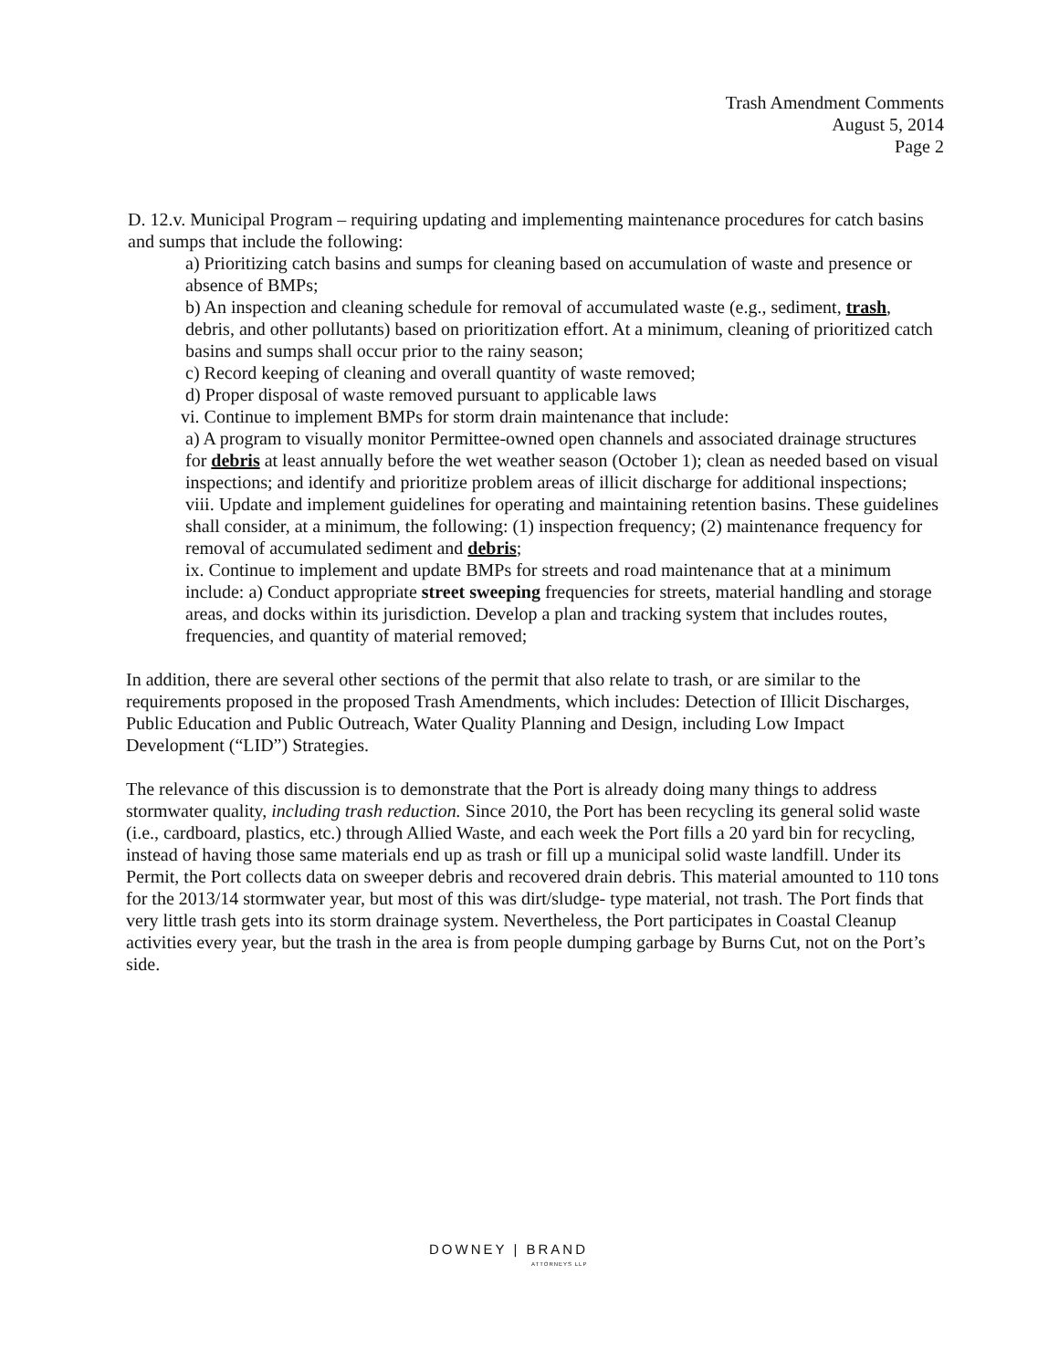Trash Amendment Comments
August 5, 2014
Page 2
D. 12.v. Municipal Program – requiring updating and implementing maintenance procedures for catch basins and sumps that include the following:
a) Prioritizing catch basins and sumps for cleaning based on accumulation of waste and presence or absence of BMPs;
b) An inspection and cleaning schedule for removal of accumulated waste (e.g., sediment, trash, debris, and other pollutants) based on prioritization effort. At a minimum, cleaning of prioritized catch basins and sumps shall occur prior to the rainy season;
c) Record keeping of cleaning and overall quantity of waste removed;
d) Proper disposal of waste removed pursuant to applicable laws
vi. Continue to implement BMPs for storm drain maintenance that include:
a) A program to visually monitor Permittee-owned open channels and associated drainage structures for debris at least annually before the wet weather season (October 1); clean as needed based on visual inspections; and identify and prioritize problem areas of illicit discharge for additional inspections;
viii. Update and implement guidelines for operating and maintaining retention basins. These guidelines shall consider, at a minimum, the following: (1) inspection frequency; (2) maintenance frequency for removal of accumulated sediment and debris;
ix. Continue to implement and update BMPs for streets and road maintenance that at a minimum include: a) Conduct appropriate street sweeping frequencies for streets, material handling and storage areas, and docks within its jurisdiction. Develop a plan and tracking system that includes routes, frequencies, and quantity of material removed;
In addition, there are several other sections of the permit that also relate to trash, or are similar to the requirements proposed in the proposed Trash Amendments, which includes: Detection of Illicit Discharges, Public Education and Public Outreach, Water Quality Planning and Design, including Low Impact Development (“LID”) Strategies.
The relevance of this discussion is to demonstrate that the Port is already doing many things to address stormwater quality, including trash reduction. Since 2010, the Port has been recycling its general solid waste (i.e., cardboard, plastics, etc.) through Allied Waste, and each week the Port fills a 20 yard bin for recycling, instead of having those same materials end up as trash or fill up a municipal solid waste landfill. Under its Permit, the Port collects data on sweeper debris and recovered drain debris. This material amounted to 110 tons for the 2013/14 stormwater year, but most of this was dirt/sludge- type material, not trash. The Port finds that very little trash gets into its storm drainage system. Nevertheless, the Port participates in Coastal Cleanup activities every year, but the trash in the area is from people dumping garbage by Burns Cut, not on the Port’s side.
DOWNEY | BRAND
ATTORNEYS LLP